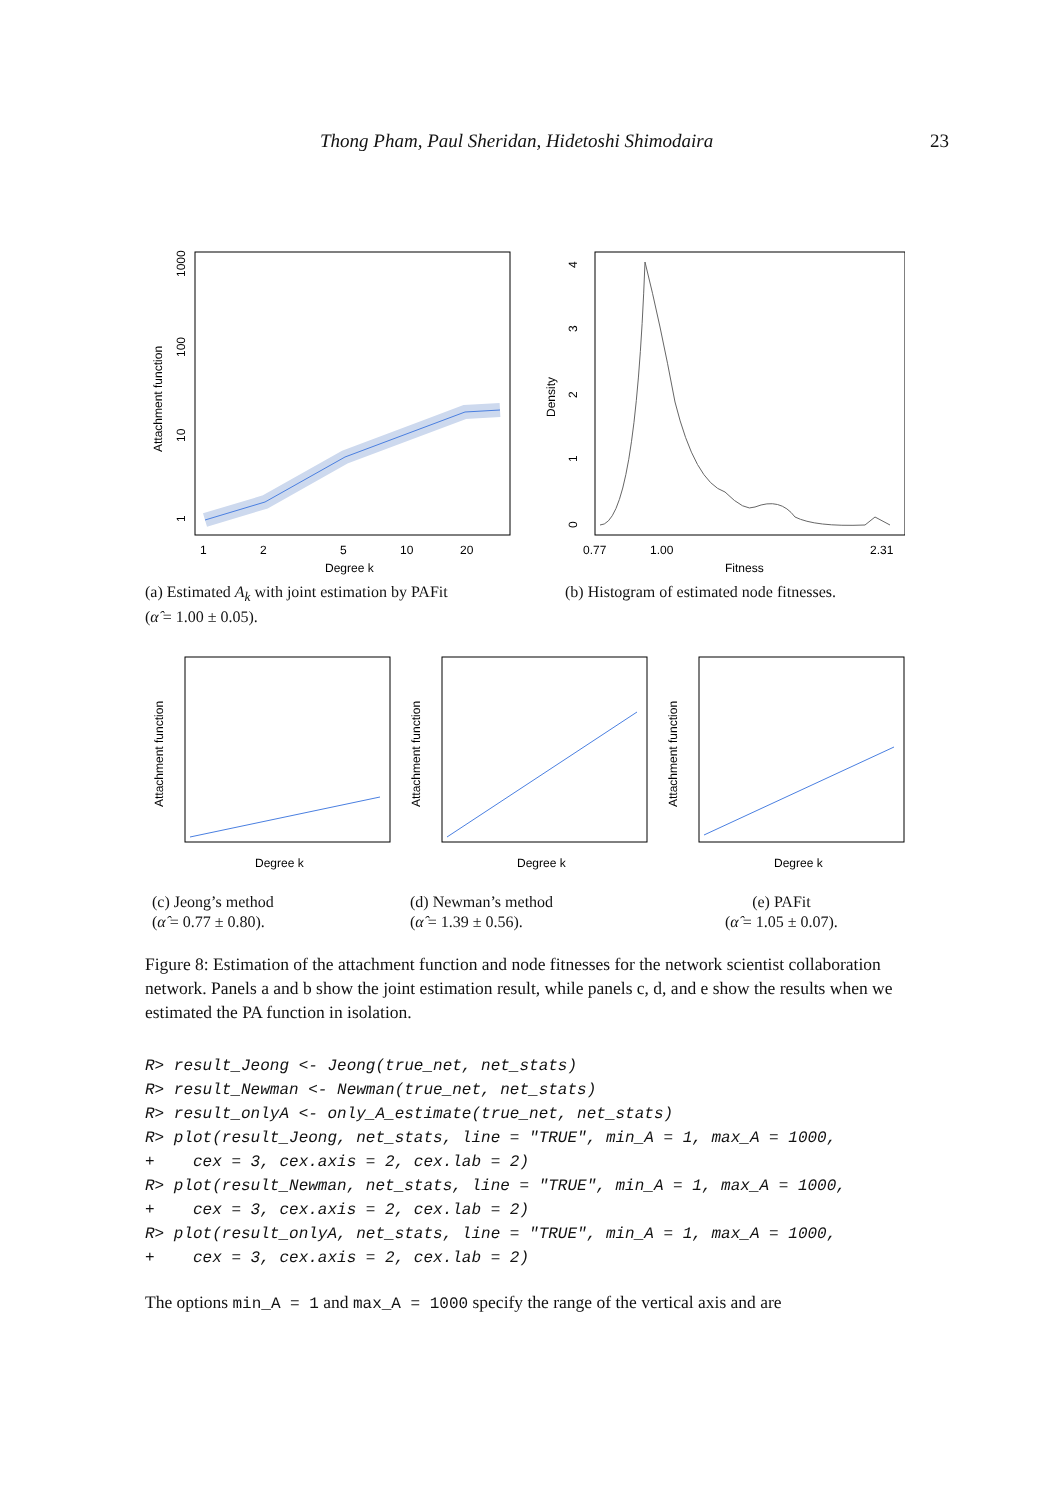Thong Pham, Paul Sheridan, Hidetoshi Shimodaira 23
1
2
5
10
20
Degree k
Attachment function
1
10
100
1000
0.77
1.00
2.31
Fitness
Density
0
1
2
3
4
(a) Estimated A<sub>k</sub> with joint estimation by PAFit
(α̂ = 1.00 ± 0.05).
(b) Histogram of estimated node fitnesses.
Degree k
Attachment function
Degree k
Attachment function
Degree k
Attachment function
(c) Jeong’s method
(α̂ = 0.77 ± 0.80).
(d) Newman’s method
(α̂ = 1.39 ± 0.56).
(e) PAFit
(α̂ = 1.05 ± 0.07).
Figure 8: Estimation of the attachment function and node fitnesses for the network scientist collaboration network. Panels a and b show the joint estimation result, while panels c, d, and e show the results when we estimated the PA function in isolation.
R> result_Jeong <- Jeong(true_net, net_stats)
R> result_Newman <- Newman(true_net, net_stats)
R> result_onlyA <- only_A_estimate(true_net, net_stats)
R> plot(result_Jeong, net_stats, line = "TRUE", min_A = 1, max_A = 1000,
+    cex = 3, cex.axis = 2, cex.lab = 2)
R> plot(result_Newman, net_stats, line = "TRUE", min_A = 1, max_A = 1000,
+    cex = 3, cex.axis = 2, cex.lab = 2)
R> plot(result_onlyA, net_stats, line = "TRUE", min_A = 1, max_A = 1000,
+    cex = 3, cex.axis = 2, cex.lab = 2)
The options min_A = 1 and max_A = 1000 specify the range of the vertical axis and are